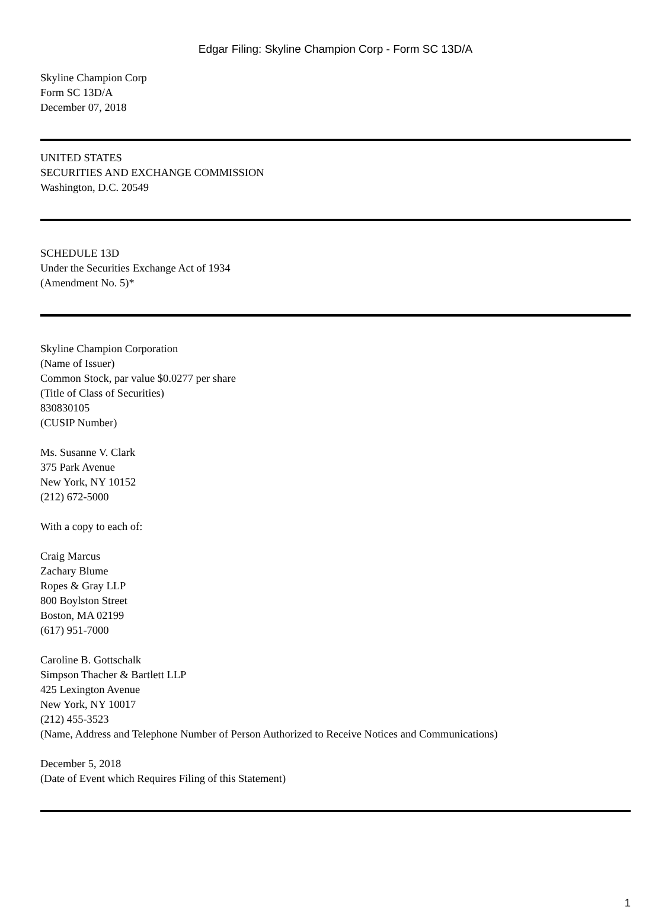Edgar Filing: Skyline Champion Corp - Form SC 13D/A
Skyline Champion Corp
Form SC 13D/A
December 07, 2018
UNITED STATES
SECURITIES AND EXCHANGE COMMISSION
Washington, D.C. 20549
SCHEDULE 13D
Under the Securities Exchange Act of 1934
(Amendment No. 5)*
Skyline Champion Corporation
(Name of Issuer)
Common Stock, par value $0.0277 per share
(Title of Class of Securities)
830830105
(CUSIP Number)
Ms. Susanne V. Clark
375 Park Avenue
New York, NY 10152
(212) 672-5000
With a copy to each of:
Craig Marcus
Zachary Blume
Ropes & Gray LLP
800 Boylston Street
Boston, MA 02199
(617) 951-7000
Caroline B. Gottschalk
Simpson Thacher & Bartlett LLP
425 Lexington Avenue
New York, NY 10017
(212) 455-3523
(Name, Address and Telephone Number of Person Authorized to Receive Notices and Communications)
December 5, 2018
(Date of Event which Requires Filing of this Statement)
1